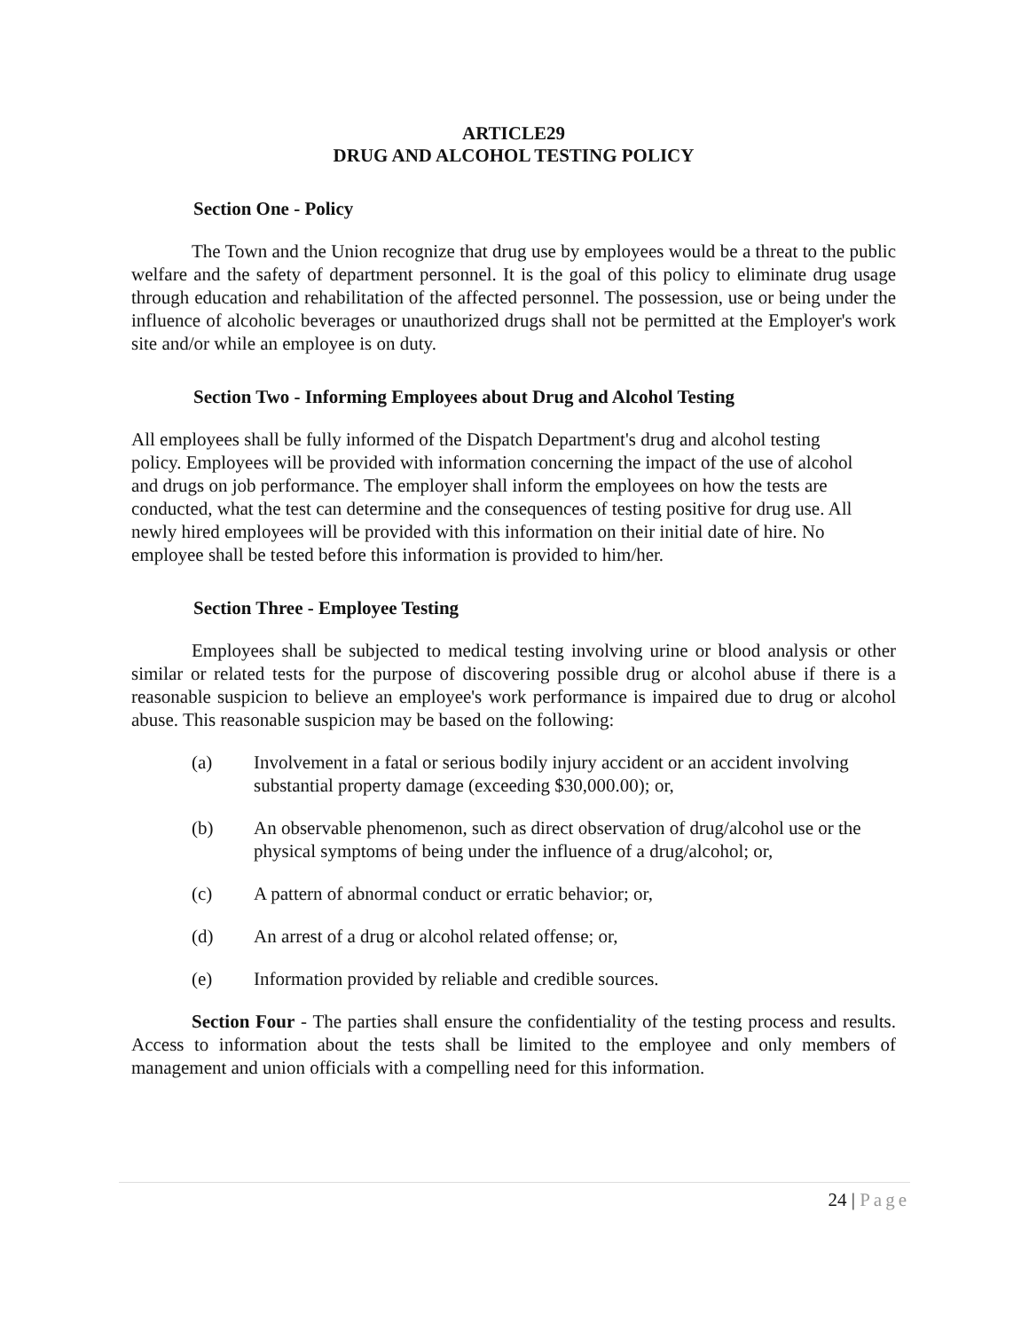ARTICLE29
DRUG AND ALCOHOL TESTING POLICY
Section One - Policy
The Town and the Union recognize that drug use by employees would be a threat to the public welfare and the safety of department personnel. It is the goal of this policy to eliminate drug usage through education and rehabilitation of the affected personnel. The possession, use or being under the influence of alcoholic beverages or unauthorized drugs shall not be permitted at the Employer's work site and/or while an employee is on duty.
Section Two - Informing Employees about Drug and Alcohol Testing
All employees shall be fully informed of the Dispatch Department's drug and alcohol testing policy. Employees will be provided with information concerning the impact of the use of alcohol and drugs on job performance. The employer shall inform the employees on how the tests are conducted, what the test can determine and the consequences of testing positive for drug use. All newly hired employees will be provided with this information on their initial date of hire. No employee shall be tested before this information is provided to him/her.
Section Three - Employee Testing
Employees shall be subjected to medical testing involving urine or blood analysis or other similar or related tests for the purpose of discovering possible drug or alcohol abuse if there is a reasonable suspicion to believe an employee's work performance is impaired due to drug or alcohol abuse. This reasonable suspicion may be based on the following:
(a) Involvement in a fatal or serious bodily injury accident or an accident involving substantial property damage (exceeding $30,000.00); or,
(b) An observable phenomenon, such as direct observation of drug/alcohol use or the physical symptoms of being under the influence of a drug/alcohol; or,
(c) A pattern of abnormal conduct or erratic behavior; or,
(d) An arrest of a drug or alcohol related offense; or,
(e) Information provided by reliable and credible sources.
Section Four - The parties shall ensure the confidentiality of the testing process and results. Access to information about the tests shall be limited to the employee and only members of management and union officials with a compelling need for this information.
24 | Page